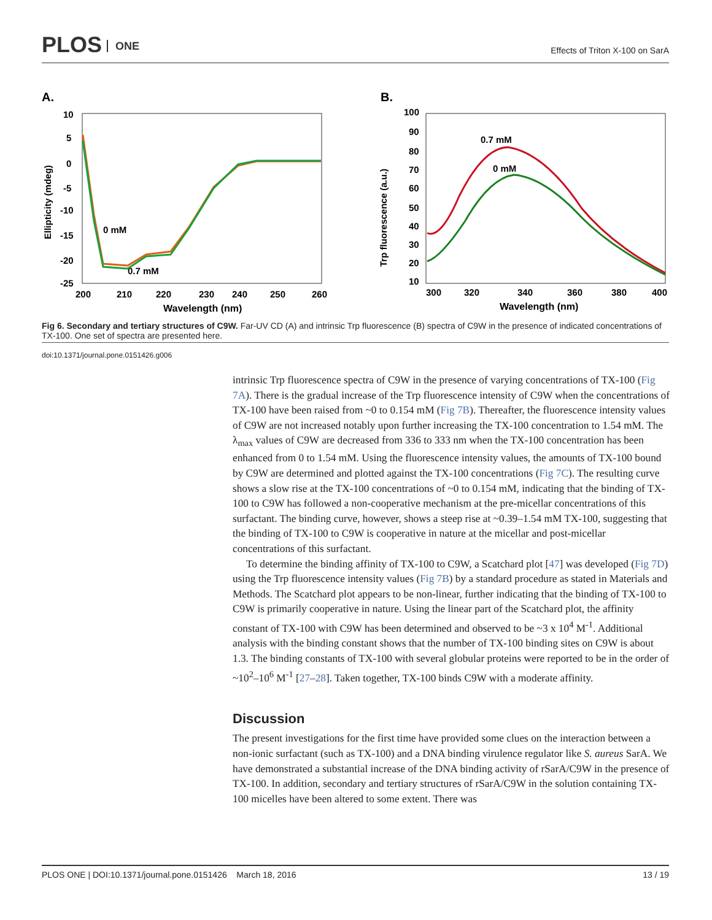PLOS ONE
Effects of Triton X-100 on SarA
A.
10
5
0
-5
-10
-15
-20
-25
200
210
220
230
240
250
260
Wavelength (nm)
Ellipticity (mdeg)
0 mM
0.7 mM
B.
100
90
80
70
60
50
40
30
20
10
300
320
340
360
380
400
Wavelength (nm)
Trp fluorescence (a.u.)
0.7 mM
0 mM
Fig 6. Secondary and tertiary structures of C9W. Far-UV CD (A) and intrinsic Trp fluorescence (B) spectra of C9W in the presence of indicated concentrations of TX-100. One set of spectra are presented here.
doi:10.1371/journal.pone.0151426.g006
intrinsic Trp fluorescence spectra of C9W in the presence of varying concentrations of TX-100 (Fig 7A). There is the gradual increase of the Trp fluorescence intensity of C9W when the concentrations of TX-100 have been raised from ~0 to 0.154 mM (Fig 7B). Thereafter, the fluorescence intensity values of C9W are not increased notably upon further increasing the TX-100 concentration to 1.54 mM. The λ<sub>max</sub> values of C9W are decreased from 336 to 333 nm when the TX-100 concentration has been enhanced from 0 to 1.54 mM. Using the fluorescence intensity values, the amounts of TX-100 bound by C9W are determined and plotted against the TX-100 concentrations (Fig 7C). The resulting curve shows a slow rise at the TX-100 concentrations of ~0 to 0.154 mM, indicating that the binding of TX-100 to C9W has followed a non-cooperative mechanism at the pre-micellar concentrations of this surfactant. The binding curve, however, shows a steep rise at ~0.39–1.54 mM TX-100, suggesting that the binding of TX-100 to C9W is cooperative in nature at the micellar and post-micellar concentrations of this surfactant.
To determine the binding affinity of TX-100 to C9W, a Scatchard plot [47] was developed (Fig 7D) using the Trp fluorescence intensity values (Fig 7B) by a standard procedure as stated in Materials and Methods. The Scatchard plot appears to be non-linear, further indicating that the binding of TX-100 to C9W is primarily cooperative in nature. Using the linear part of the Scatchard plot, the affinity constant of TX-100 with C9W has been determined and observed to be ~3 x 10<sup>4</sup> M<sup>-1</sup>. Additional analysis with the binding constant shows that the number of TX-100 binding sites on C9W is about 1.3. The binding constants of TX-100 with several globular proteins were reported to be in the order of ~10<sup>2</sup>–10<sup>6</sup> M<sup>-1</sup> [27–28]. Taken together, TX-100 binds C9W with a moderate affinity.
Discussion
The present investigations for the first time have provided some clues on the interaction between a non-ionic surfactant (such as TX-100) and a DNA binding virulence regulator like S. aureus SarA. We have demonstrated a substantial increase of the DNA binding activity of rSarA/C9W in the presence of TX-100. In addition, secondary and tertiary structures of rSarA/C9W in the solution containing TX-100 micelles have been altered to some extent. There was
PLOS ONE | DOI:10.1371/journal.pone.0151426 March 18, 2016 13 / 19